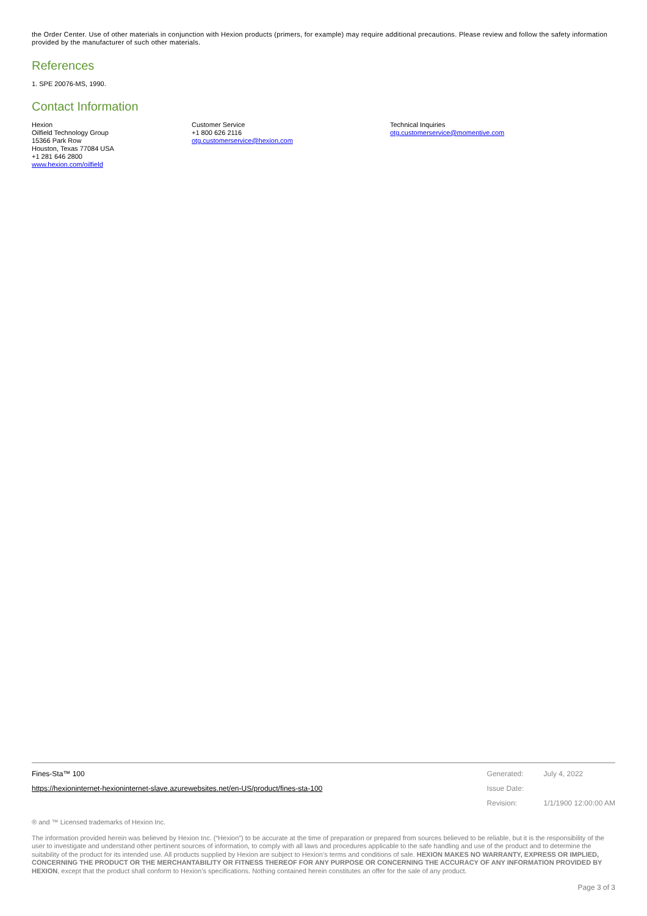the Order Center. Use of other materials in conjunction with Hexion products (primers, for example) may require additional precautions. Please review and follow the safety information provided by the manufacturer of such other materials.
References
1. SPE 20076-MS, 1990.
Contact Information
Hexion
Oilfield Technology Group
15366 Park Row
Houston, Texas 77084 USA
+1 281 646 2800
www.hexion.com/oilfield
Customer Service
+1 800 626 2116
otg.customerservice@hexion.com
Technical Inquiries
otg.customerservice@momentive.com
Fines-Sta™ 100
https://hexioninternet-hexioninternet-slave.azurewebsites.net/en-US/product/fines-sta-100
| Generated: | July 4, 2022 |
| Issue Date: | |
| Revision: | 1/1/1900 12:00:00 AM |
® and ™ Licensed trademarks of Hexion Inc.
The information provided herein was believed by Hexion Inc. (“Hexion”) to be accurate at the time of preparation or prepared from sources believed to be reliable, but it is the responsibility of the user to investigate and understand other pertinent sources of information, to comply with all laws and procedures applicable to the safe handling and use of the product and to determine the suitability of the product for its intended use. All products supplied by Hexion are subject to Hexion’s terms and conditions of sale. HEXION MAKES NO WARRANTY, EXPRESS OR IMPLIED, CONCERNING THE PRODUCT OR THE MERCHANTABILITY OR FITNESS THEREOF FOR ANY PURPOSE OR CONCERNING THE ACCURACY OF ANY INFORMATION PROVIDED BY HEXION, except that the product shall conform to Hexion’s specifications. Nothing contained herein constitutes an offer for the sale of any product.
Page 3 of 3